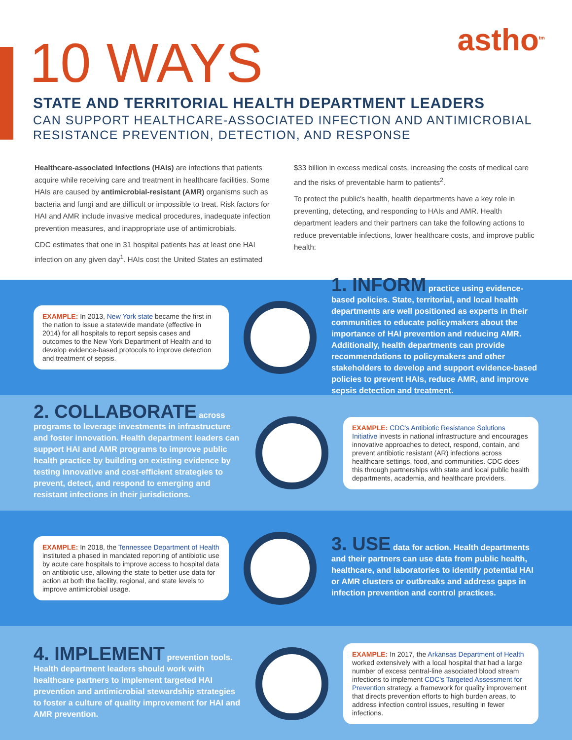astho<sup>tm</sup>
10 WAYS
STATE AND TERRITORIAL HEALTH DEPARTMENT LEADERS
CAN SUPPORT HEALTHCARE-ASSOCIATED INFECTION AND ANTIMICROBIAL RESISTANCE PREVENTION, DETECTION, AND RESPONSE
Healthcare-associated infections (HAIs) are infections that patients acquire while receiving care and treatment in healthcare facilities. Some HAIs are caused by antimicrobial-resistant (AMR) organisms such as bacteria and fungi and are difficult or impossible to treat. Risk factors for HAI and AMR include invasive medical procedures, inadequate infection prevention measures, and inappropriate use of antimicrobials.
CDC estimates that one in 31 hospital patients has at least one HAI infection on any given day<sup>1</sup>. HAIs cost the United States an estimated
$33 billion in excess medical costs, increasing the costs of medical care and the risks of preventable harm to patients<sup>2</sup>.
To protect the public's health, health departments have a key role in preventing, detecting, and responding to HAIs and AMR. Health department leaders and their partners can take the following actions to reduce preventable infections, lower healthcare costs, and improve public health:
EXAMPLE: In 2013, New York state became the first in the nation to issue a statewide mandate (effective in 2014) for all hospitals to report sepsis cases and outcomes to the New York Department of Health and to develop evidence-based protocols to improve detection and treatment of sepsis.
1. INFORM practice using evidence-based policies. State, territorial, and local health departments are well positioned as experts in their communities to educate policymakers about the importance of HAI prevention and reducing AMR. Additionally, health departments can provide recommendations to policymakers and other stakeholders to develop and support evidence-based policies to prevent HAIs, reduce AMR, and improve sepsis detection and treatment.
2. COLLABORATE across programs to leverage investments in infrastructure and foster innovation. Health department leaders can support HAI and AMR programs to improve public health practice by building on existing evidence by testing innovative and cost-efficient strategies to prevent, detect, and respond to emerging and resistant infections in their jurisdictions.
EXAMPLE: CDC's Antibiotic Resistance Solutions Initiative invests in national infrastructure and encourages innovative approaches to detect, respond, contain, and prevent antibiotic resistant (AR) infections across healthcare settings, food, and communities. CDC does this through partnerships with state and local public health departments, academia, and healthcare providers.
EXAMPLE: In 2018, the Tennessee Department of Health instituted a phased in mandated reporting of antibiotic use by acute care hospitals to improve access to hospital data on antibiotic use, allowing the state to better use data for action at both the facility, regional, and state levels to improve antimicrobial usage.
3. USE data for action. Health departments and their partners can use data from public health, healthcare, and laboratories to identify potential HAI or AMR clusters or outbreaks and address gaps in infection prevention and control practices.
4. IMPLEMENT prevention tools. Health department leaders should work with healthcare partners to implement targeted HAI prevention and antimicrobial stewardship strategies to foster a culture of quality improvement for HAI and AMR prevention.
EXAMPLE: In 2017, the Arkansas Department of Health worked extensively with a local hospital that had a large number of excess central-line associated blood stream infections to implement CDC's Targeted Assessment for Prevention strategy, a framework for quality improvement that directs prevention efforts to high burden areas, to address infection control issues, resulting in fewer infections.